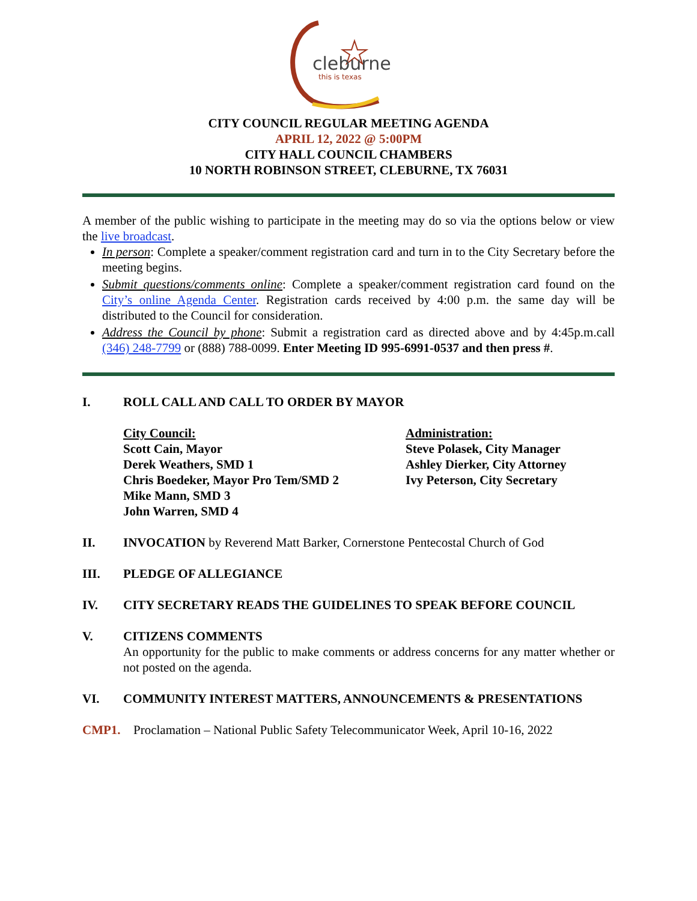cleburne
this is texas
CITY COUNCIL REGULAR MEETING AGENDA
APRIL 12, 2022 @ 5:00PM
CITY HALL COUNCIL CHAMBERS
10 NORTH ROBINSON STREET, CLEBURNE, TX 76031
A member of the public wishing to participate in the meeting may do so via the options below or view the live broadcast.
In person: Complete a speaker/comment registration card and turn in to the City Secretary before the meeting begins.
Submit questions/comments online: Complete a speaker/comment registration card found on the City’s online Agenda Center. Registration cards received by 4:00 p.m. the same day will be distributed to the Council for consideration.
Address the Council by phone: Submit a registration card as directed above and by 4:45p.m.call (346) 248-7799 or (888) 788-0099. Enter Meeting ID 995-6991-0537 and then press #.
I. ROLL CALL AND CALL TO ORDER BY MAYOR
City Council:
Scott Cain, Mayor
Derek Weathers, SMD 1
Chris Boedeker, Mayor Pro Tem/SMD 2
Mike Mann, SMD 3
John Warren, SMD 4
Administration:
Steve Polasek, City Manager
Ashley Dierker, City Attorney
Ivy Peterson, City Secretary
II. INVOCATION by Reverend Matt Barker, Cornerstone Pentecostal Church of God
III. PLEDGE OF ALLEGIANCE
IV. CITY SECRETARY READS THE GUIDELINES TO SPEAK BEFORE COUNCIL
V. CITIZENS COMMENTS
An opportunity for the public to make comments or address concerns for any matter whether or not posted on the agenda.
VI.
COMMUNITY INTEREST MATTERS, ANNOUNCEMENTS & PRESENTATIONS
CMP1. Proclamation – National Public Safety Telecommunicator Week, April 10-16, 2022